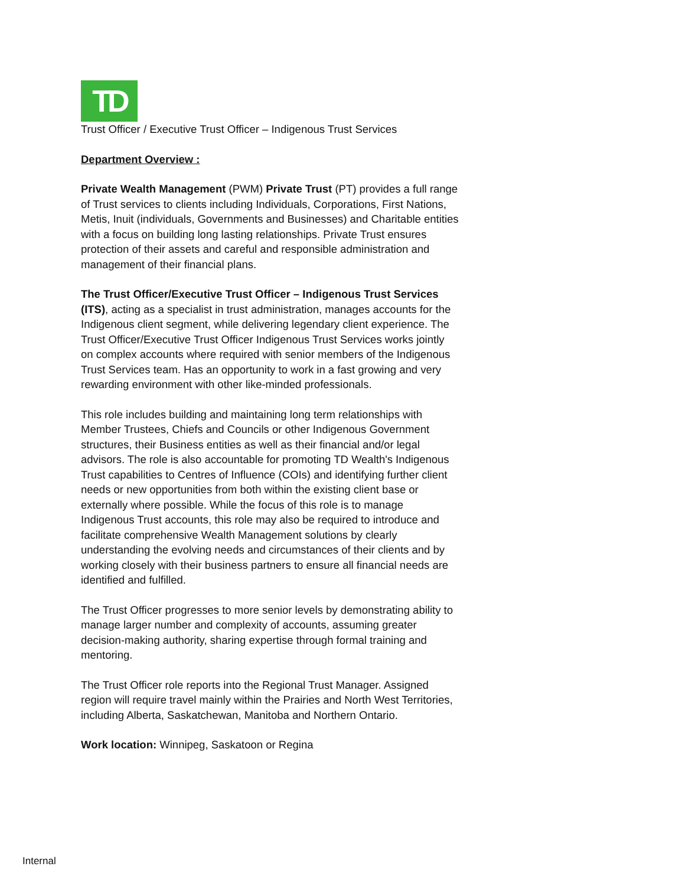TD
Trust Officer / Executive Trust Officer – Indigenous Trust Services
Department Overview :
Private Wealth Management (PWM) Private Trust (PT) provides a full range of Trust services to clients including Individuals, Corporations, First Nations, Metis, Inuit (individuals, Governments and Businesses) and Charitable entities with a focus on building long lasting relationships. Private Trust ensures protection of their assets and careful and responsible administration and management of their financial plans.
The Trust Officer/Executive Trust Officer – Indigenous Trust Services (ITS), acting as a specialist in trust administration, manages accounts for the Indigenous client segment, while delivering legendary client experience. The Trust Officer/Executive Trust Officer Indigenous Trust Services works jointly on complex accounts where required with senior members of the Indigenous Trust Services team. Has an opportunity to work in a fast growing and very rewarding environment with other like-minded professionals.
This role includes building and maintaining long term relationships with Member Trustees, Chiefs and Councils or other Indigenous Government structures, their Business entities as well as their financial and/or legal advisors. The role is also accountable for promoting TD Wealth's Indigenous Trust capabilities to Centres of Influence (COIs) and identifying further client needs or new opportunities from both within the existing client base or externally where possible. While the focus of this role is to manage Indigenous Trust accounts, this role may also be required to introduce and facilitate comprehensive Wealth Management solutions by clearly understanding the evolving needs and circumstances of their clients and by working closely with their business partners to ensure all financial needs are identified and fulfilled.
The Trust Officer progresses to more senior levels by demonstrating ability to manage larger number and complexity of accounts, assuming greater decision-making authority, sharing expertise through formal training and mentoring.
The Trust Officer role reports into the Regional Trust Manager. Assigned region will require travel mainly within the Prairies and North West Territories, including Alberta, Saskatchewan, Manitoba and Northern Ontario.
Work location: Winnipeg, Saskatoon or Regina
Internal